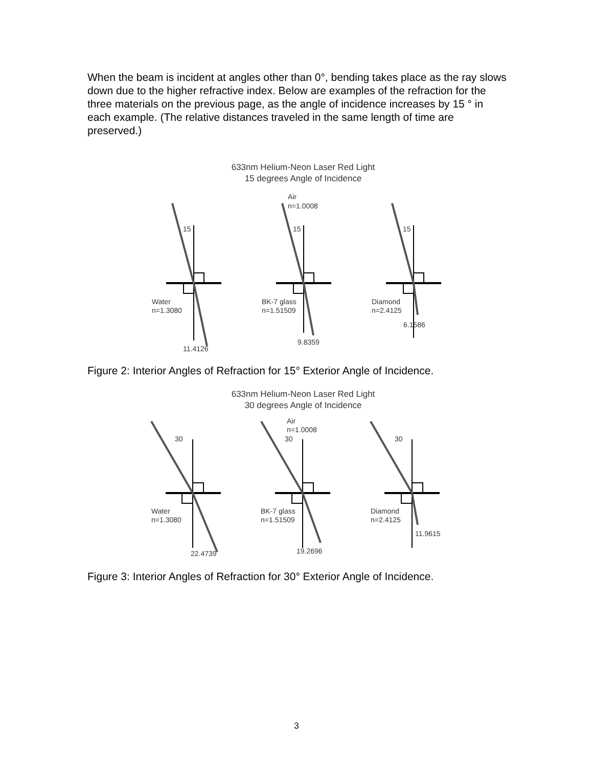When the beam is incident at angles other than 0°, bending takes place as the ray slows down due to the higher refractive index. Below are examples of the refraction for the three materials on the previous page, as the angle of incidence increases by 15 ° in each example. (The relative distances traveled in the same length of time are preserved.)
633nm Helium-Neon Laser Red Light
15 degrees Angle of Incidence
Air
n=1.0008
15
15
15
Water
n=1.3080
BK-7 glass
n=1.51509
Diamond
n=2.4125
11.4126
9.8359
6.1586
Figure 2: Interior Angles of Refraction for 15° Exterior Angle of Incidence.
633nm Helium-Neon Laser Red Light
30 degrees Angle of Incidence
Air
n=1.0008
30
30
30
Water
n=1.3080
BK-7 glass
n=1.51509
Diamond
n=2.4125
22.4739
19.2696
11.9615
Figure 3: Interior Angles of Refraction for 30° Exterior Angle of Incidence.
3